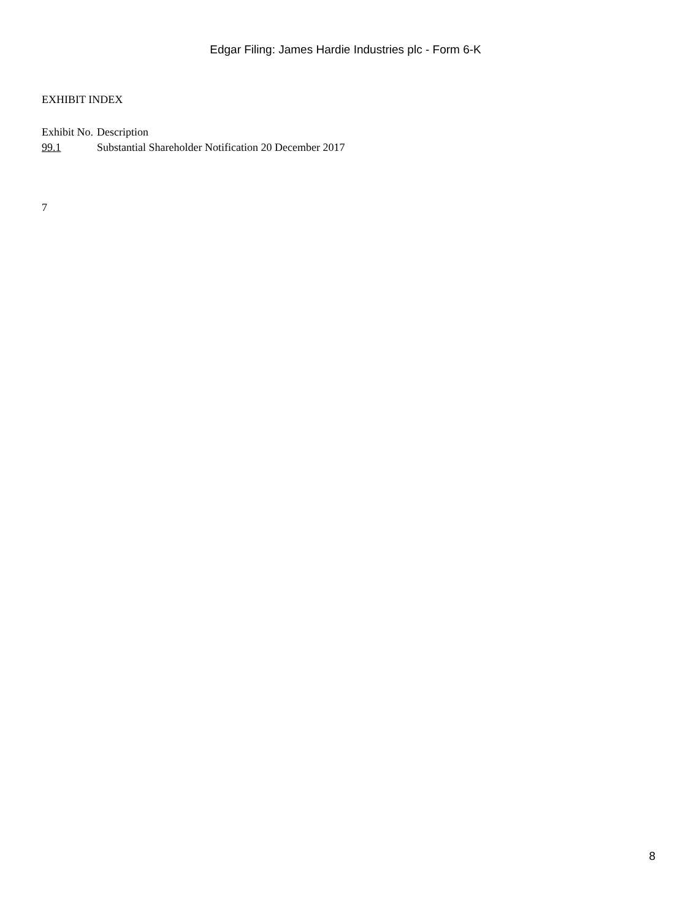Edgar Filing: James Hardie Industries plc - Form 6-K
EXHIBIT INDEX
| Exhibit No. | Description |
| 99.1 | Substantial Shareholder Notification 20 December 2017 |
7
8